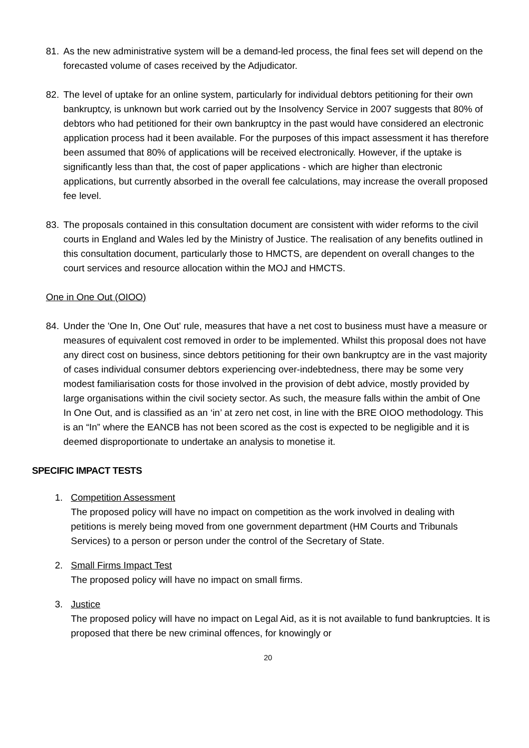81. As the new administrative system will be a demand-led process, the final fees set will depend on the forecasted volume of cases received by the Adjudicator.
82. The level of uptake for an online system, particularly for individual debtors petitioning for their own bankruptcy, is unknown but work carried out by the Insolvency Service in 2007 suggests that 80% of debtors who had petitioned for their own bankruptcy in the past would have considered an electronic application process had it been available. For the purposes of this impact assessment it has therefore been assumed that 80% of applications will be received electronically. However, if the uptake is significantly less than that, the cost of paper applications - which are higher than electronic applications, but currently absorbed in the overall fee calculations, may increase the overall proposed fee level.
83. The proposals contained in this consultation document are consistent with wider reforms to the civil courts in England and Wales led by the Ministry of Justice. The realisation of any benefits outlined in this consultation document, particularly those to HMCTS, are dependent on overall changes to the court services and resource allocation within the MOJ and HMCTS.
One in One Out (OIOO)
84. Under the 'One In, One Out' rule, measures that have a net cost to business must have a measure or measures of equivalent cost removed in order to be implemented. Whilst this proposal does not have any direct cost on business, since debtors petitioning for their own bankruptcy are in the vast majority of cases individual consumer debtors experiencing over-indebtedness, there may be some very modest familiarisation costs for those involved in the provision of debt advice, mostly provided by large organisations within the civil society sector. As such, the measure falls within the ambit of One In One Out, and is classified as an ‘in’ at zero net cost, in line with the BRE OIOO methodology. This is an “In” where the EANCB has not been scored as the cost is expected to be negligible and it is deemed disproportionate to undertake an analysis to monetise it.
SPECIFIC IMPACT TESTS
1. Competition Assessment
The proposed policy will have no impact on competition as the work involved in dealing with petitions is merely being moved from one government department (HM Courts and Tribunals Services) to a person or person under the control of the Secretary of State.
2. Small Firms Impact Test
The proposed policy will have no impact on small firms.
3. Justice
The proposed policy will have no impact on Legal Aid, as it is not available to fund bankruptcies. It is proposed that there be new criminal offences, for knowingly or
20